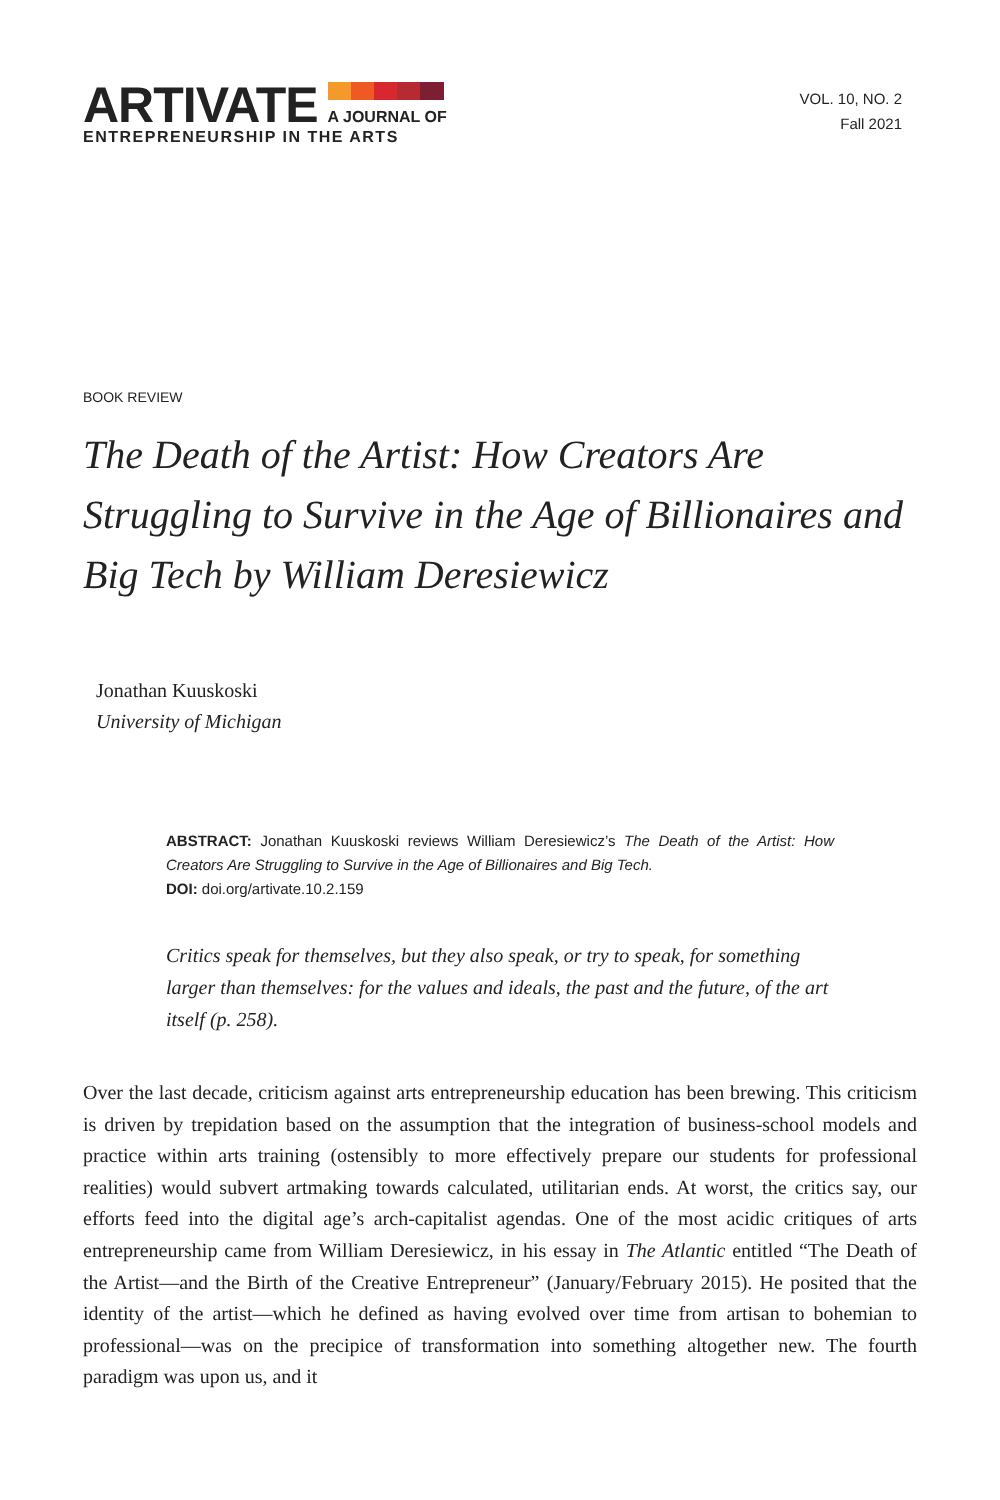ARTIVATE
A JOURNAL OF
ENTREPRENEURSHIP IN THE ARTS
VOL. 10, NO. 2
Fall 2021
BOOK REVIEW
The Death of the Artist: How Creators Are Struggling to Survive in the Age of Billionaires and Big Tech by William Deresiewicz
Jonathan Kuuskoski
University of Michigan
ABSTRACT: Jonathan Kuuskoski reviews William Deresiewicz’s The Death of the Artist: How Creators Are Struggling to Survive in the Age of Billionaires and Big Tech.
DOI: doi.org/artivate.10.2.159
Critics speak for themselves, but they also speak, or try to speak, for something larger than themselves: for the values and ideals, the past and the future, of the art itself (p. 258).
Over the last decade, criticism against arts entrepreneurship education has been brewing. This criticism is driven by trepidation based on the assumption that the integration of business-school models and practice within arts training (ostensibly to more effectively prepare our students for professional realities) would subvert artmaking towards calculated, utilitarian ends. At worst, the critics say, our efforts feed into the digital age’s arch-capitalist agendas. One of the most acidic critiques of arts entrepreneurship came from William Deresiewicz, in his essay in The Atlantic entitled “The Death of the Artist—and the Birth of the Creative Entrepreneur” (January/February 2015). He posited that the identity of the artist—which he defined as having evolved over time from artisan to bohemian to professional—was on the precipice of transformation into something altogether new. The fourth paradigm was upon us, and it